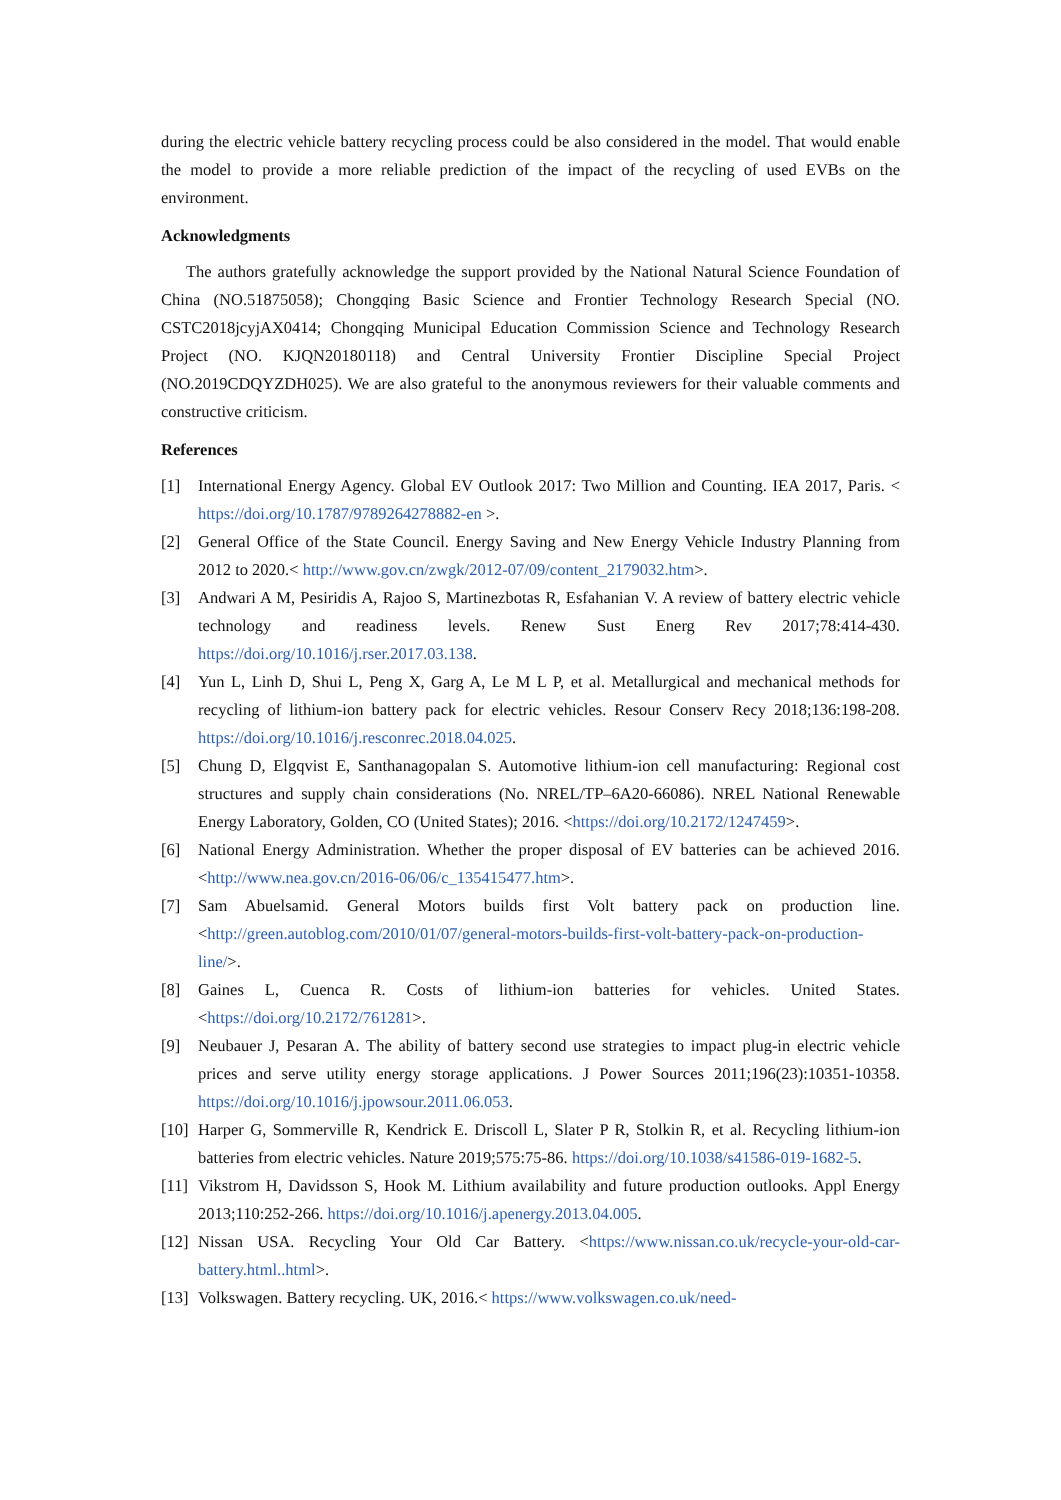during the electric vehicle battery recycling process could be also considered in the model. That would enable the model to provide a more reliable prediction of the impact of the recycling of used EVBs on the environment.
Acknowledgments
The authors gratefully acknowledge the support provided by the National Natural Science Foundation of China (NO.51875058); Chongqing Basic Science and Frontier Technology Research Special (NO. CSTC2018jcyjAX0414; Chongqing Municipal Education Commission Science and Technology Research Project (NO. KJQN20180118) and Central University Frontier Discipline Special Project (NO.2019CDQYZDH025). We are also grateful to the anonymous reviewers for their valuable comments and constructive criticism.
References
[1] International Energy Agency. Global EV Outlook 2017: Two Million and Counting. IEA 2017, Paris. < https://doi.org/10.1787/9789264278882-en >.
[2] General Office of the State Council. Energy Saving and New Energy Vehicle Industry Planning from 2012 to 2020.< http://www.gov.cn/zwgk/2012-07/09/content_2179032.htm>.
[3] Andwari A M, Pesiridis A, Rajoo S, Martinezbotas R, Esfahanian V. A review of battery electric vehicle technology and readiness levels. Renew Sust Energ Rev 2017;78:414-430. https://doi.org/10.1016/j.rser.2017.03.138.
[4] Yun L, Linh D, Shui L, Peng X, Garg A, Le M L P, et al. Metallurgical and mechanical methods for recycling of lithium-ion battery pack for electric vehicles. Resour Conserv Recy 2018;136:198-208. https://doi.org/10.1016/j.resconrec.2018.04.025.
[5] Chung D, Elgqvist E, Santhanagopalan S. Automotive lithium-ion cell manufacturing: Regional cost structures and supply chain considerations (No. NREL/TP–6A20-66086). NREL National Renewable Energy Laboratory, Golden, CO (United States); 2016. <https://doi.org/10.2172/1247459>.
[6] National Energy Administration. Whether the proper disposal of EV batteries can be achieved 2016. <http://www.nea.gov.cn/2016-06/06/c_135415477.htm>.
[7] Sam Abuelsamid. General Motors builds first Volt battery pack on production line.<http://green.autoblog.com/2010/01/07/general-motors-builds-first-volt-battery-pack-on-production-line/>.
[8] Gaines L, Cuenca R. Costs of lithium-ion batteries for vehicles. United States. <https://doi.org/10.2172/761281>.
[9] Neubauer J, Pesaran A. The ability of battery second use strategies to impact plug-in electric vehicle prices and serve utility energy storage applications. J Power Sources 2011;196(23):10351-10358. https://doi.org/10.1016/j.jpowsour.2011.06.053.
[10] Harper G, Sommerville R, Kendrick E. Driscoll L, Slater P R, Stolkin R, et al. Recycling lithium-ion batteries from electric vehicles. Nature 2019;575:75-86. https://doi.org/10.1038/s41586-019-1682-5.
[11] Vikstrom H, Davidsson S, Hook M. Lithium availability and future production outlooks. Appl Energy 2013;110:252-266. https://doi.org/10.1016/j.apenergy.2013.04.005.
[12] Nissan USA. Recycling Your Old Car Battery. <https://www.nissan.co.uk/recycle-your-old-car-battery.html..html>.
[13] Volkswagen. Battery recycling. UK, 2016.< https://www.volkswagen.co.uk/need-